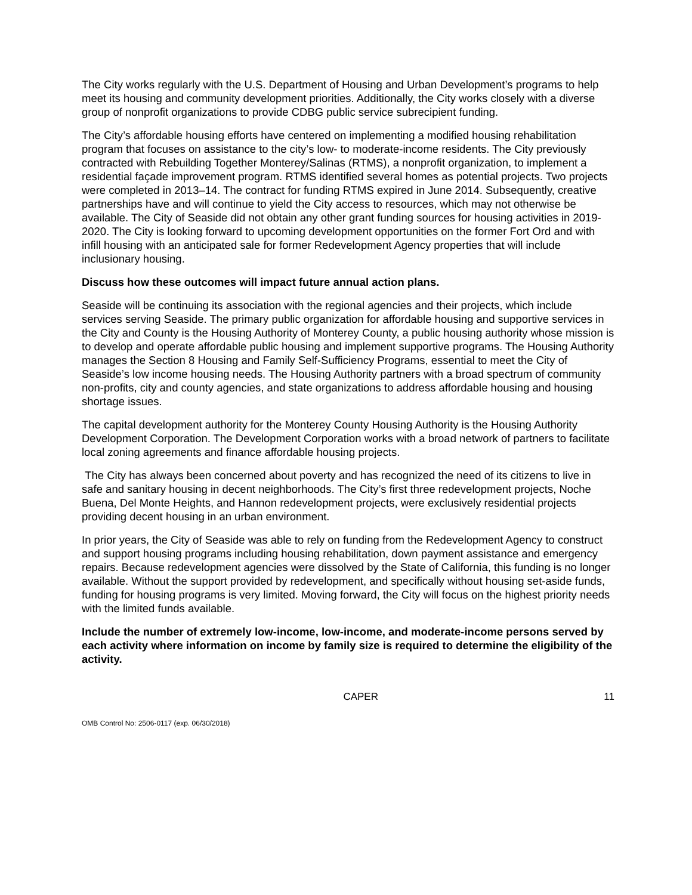The City works regularly with the U.S. Department of Housing and Urban Development’s programs to help meet its housing and community development priorities. Additionally, the City works closely with a diverse group of nonprofit organizations to provide CDBG public service subrecipient funding.
The City’s affordable housing efforts have centered on implementing a modified housing rehabilitation program that focuses on assistance to the city’s low- to moderate-income residents. The City previously contracted with Rebuilding Together Monterey/Salinas (RTMS), a nonprofit organization, to implement a residential façade improvement program. RTMS identified several homes as potential projects. Two projects were completed in 2013–14. The contract for funding RTMS expired in June 2014. Subsequently, creative partnerships have and will continue to yield the City access to resources, which may not otherwise be available. The City of Seaside did not obtain any other grant funding sources for housing activities in 2019-2020. The City is looking forward to upcoming development opportunities on the former Fort Ord and with infill housing with an anticipated sale for former Redevelopment Agency properties that will include inclusionary housing.
Discuss how these outcomes will impact future annual action plans.
Seaside will be continuing its association with the regional agencies and their projects, which include services serving Seaside. The primary public organization for affordable housing and supportive services in the City and County is the Housing Authority of Monterey County, a public housing authority whose mission is to develop and operate affordable public housing and implement supportive programs. The Housing Authority manages the Section 8 Housing and Family Self-Sufficiency Programs, essential to meet the City of Seaside’s low income housing needs. The Housing Authority partners with a broad spectrum of community non-profits, city and county agencies, and state organizations to address affordable housing and housing shortage issues.
The capital development authority for the Monterey County Housing Authority is the Housing Authority Development Corporation. The Development Corporation works with a broad network of partners to facilitate local zoning agreements and finance affordable housing projects.
The City has always been concerned about poverty and has recognized the need of its citizens to live in safe and sanitary housing in decent neighborhoods. The City’s first three redevelopment projects, Noche Buena, Del Monte Heights, and Hannon redevelopment projects, were exclusively residential projects providing decent housing in an urban environment.
In prior years, the City of Seaside was able to rely on funding from the Redevelopment Agency to construct and support housing programs including housing rehabilitation, down payment assistance and emergency repairs. Because redevelopment agencies were dissolved by the State of California, this funding is no longer available. Without the support provided by redevelopment, and specifically without housing set-aside funds, funding for housing programs is very limited. Moving forward, the City will focus on the highest priority needs with the limited funds available.
Include the number of extremely low-income, low-income, and moderate-income persons served by each activity where information on income by family size is required to determine the eligibility of the activity.
CAPER 11
OMB Control No: 2506-0117 (exp. 06/30/2018)